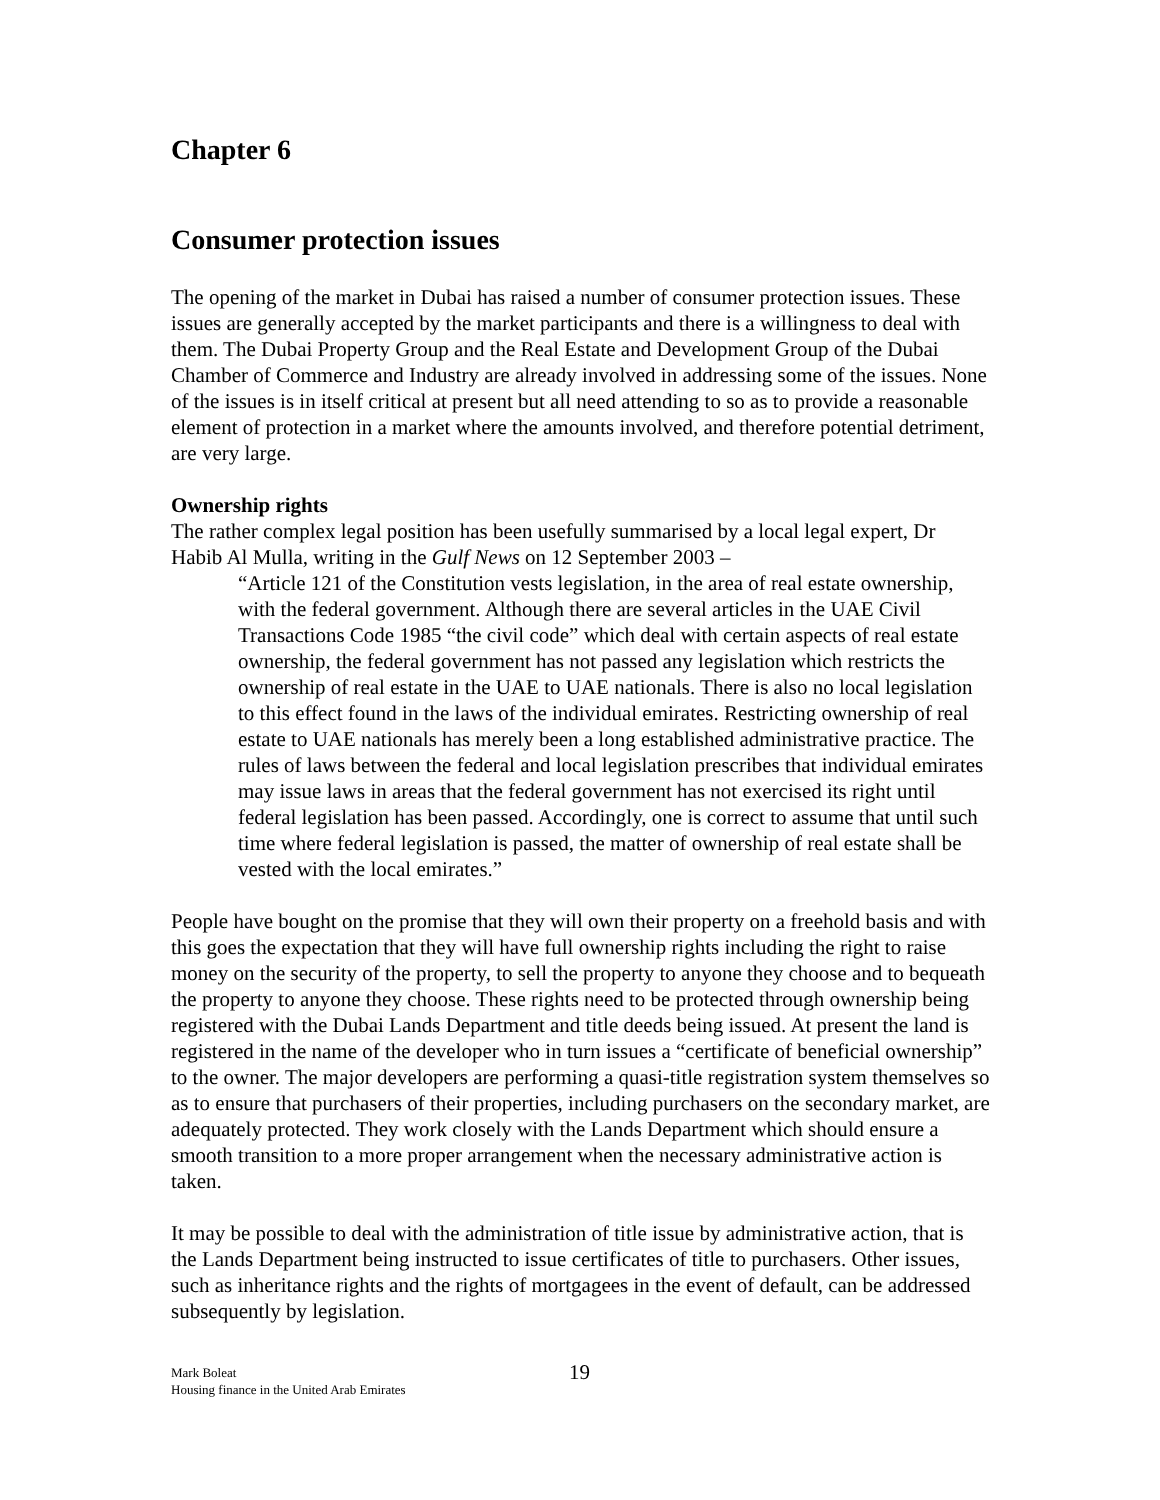Chapter 6
Consumer protection issues
The opening of the market in Dubai has raised a number of consumer protection issues. These issues are generally accepted by the market participants and there is a willingness to deal with them. The Dubai Property Group and the Real Estate and Development Group of the Dubai Chamber of Commerce and Industry are already involved in addressing some of the issues. None of the issues is in itself critical at present but all need attending to so as to provide a reasonable element of protection in a market where the amounts involved, and therefore potential detriment, are very large.
Ownership rights
The rather complex legal position has been usefully summarised by a local legal expert, Dr Habib Al Mulla, writing in the Gulf News on 12 September 2003 –
“Article 121 of the Constitution vests legislation, in the area of real estate ownership, with the federal government. Although there are several articles in the UAE Civil Transactions Code 1985 “the civil code” which deal with certain aspects of real estate ownership, the federal government has not passed any legislation which restricts the ownership of real estate in the UAE to UAE nationals. There is also no local legislation to this effect found in the laws of the individual emirates. Restricting ownership of real estate to UAE nationals has merely been a long established administrative practice. The rules of laws between the federal and local legislation prescribes that individual emirates may issue laws in areas that the federal government has not exercised its right until federal legislation has been passed. Accordingly, one is correct to assume that until such time where federal legislation is passed, the matter of ownership of real estate shall be vested with the local emirates.”
People have bought on the promise that they will own their property on a freehold basis and with this goes the expectation that they will have full ownership rights including the right to raise money on the security of the property, to sell the property to anyone they choose and to bequeath the property to anyone they choose. These rights need to be protected through ownership being registered with the Dubai Lands Department and title deeds being issued. At present the land is registered in the name of the developer who in turn issues a “certificate of beneficial ownership” to the owner. The major developers are performing a quasi-title registration system themselves so as to ensure that purchasers of their properties, including purchasers on the secondary market, are adequately protected. They work closely with the Lands Department which should ensure a smooth transition to a more proper arrangement when the necessary administrative action is taken.
It may be possible to deal with the administration of title issue by administrative action, that is the Lands Department being instructed to issue certificates of title to purchasers. Other issues, such as inheritance rights and the rights of mortgagees in the event of default, can be addressed subsequently by legislation.
Mark Boleat
Housing finance in the United Arab Emirates
19